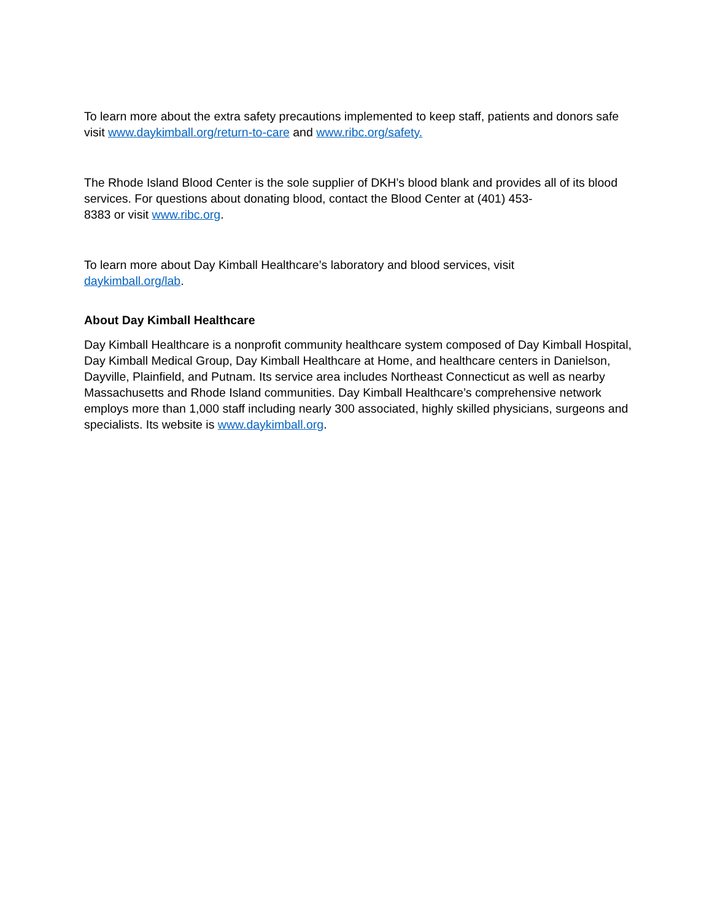To learn more about the extra safety precautions implemented to keep staff, patients and donors safe visit www.daykimball.org/return-to-care and www.ribc.org/safety.
The Rhode Island Blood Center is the sole supplier of DKH’s blood blank and provides all of its blood services. For questions about donating blood, contact the Blood Center at (401) 453-
8383 or visit www.ribc.org.
To learn more about Day Kimball Healthcare’s laboratory and blood services, visit
daykimball.org/lab.
About Day Kimball Healthcare
Day Kimball Healthcare is a nonprofit community healthcare system composed of Day Kimball Hospital, Day Kimball Medical Group, Day Kimball Healthcare at Home, and healthcare centers in Danielson, Dayville, Plainfield, and Putnam. Its service area includes Northeast Connecticut as well as nearby Massachusetts and Rhode Island communities. Day Kimball Healthcare’s comprehensive network employs more than 1,000 staff including nearly 300 associated, highly skilled physicians, surgeons and specialists. Its website is www.daykimball.org.